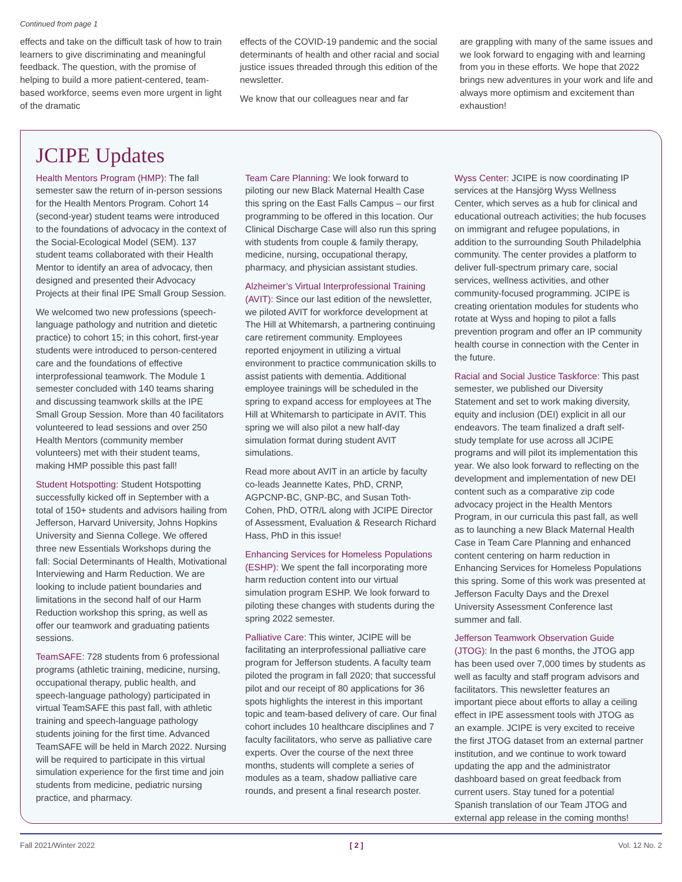Continued from page 1
effects and take on the difficult task of how to train learners to give discriminating and meaningful feedback. The question, with the promise of helping to build a more patient-centered, team-based workforce, seems even more urgent in light of the dramatic
effects of the COVID-19 pandemic and the social determinants of health and other racial and social justice issues threaded through this edition of the newsletter.
We know that our colleagues near and far
are grappling with many of the same issues and we look forward to engaging with and learning from you in these efforts. We hope that 2022 brings new adventures in your work and life and always more optimism and excitement than exhaustion!
JCIPE Updates
Health Mentors Program (HMP): The fall semester saw the return of in-person sessions for the Health Mentors Program. Cohort 14 (second-year) student teams were introduced to the foundations of advocacy in the context of the Social-Ecological Model (SEM). 137 student teams collaborated with their Health Mentor to identify an area of advocacy, then designed and presented their Advocacy Projects at their final IPE Small Group Session.
We welcomed two new professions (speech-language pathology and nutrition and dietetic practice) to cohort 15; in this cohort, first-year students were introduced to person-centered care and the foundations of effective interprofessional teamwork. The Module 1 semester concluded with 140 teams sharing and discussing teamwork skills at the IPE Small Group Session. More than 40 facilitators volunteered to lead sessions and over 250 Health Mentors (community member volunteers) met with their student teams, making HMP possible this past fall!
Student Hotspotting: Student Hotspotting successfully kicked off in September with a total of 150+ students and advisors hailing from Jefferson, Harvard University, Johns Hopkins University and Sienna College. We offered three new Essentials Workshops during the fall: Social Determinants of Health, Motivational Interviewing and Harm Reduction. We are looking to include patient boundaries and limitations in the second half of our Harm Reduction workshop this spring, as well as offer our teamwork and graduating patients sessions.
TeamSAFE: 728 students from 6 professional programs (athletic training, medicine, nursing, occupational therapy, public health, and speech-language pathology) participated in virtual TeamSAFE this past fall, with athletic training and speech-language pathology students joining for the first time. Advanced TeamSAFE will be held in March 2022. Nursing will be required to participate in this virtual simulation experience for the first time and join students from medicine, pediatric nursing practice, and pharmacy.
Team Care Planning: We look forward to piloting our new Black Maternal Health Case this spring on the East Falls Campus – our first programming to be offered in this location. Our Clinical Discharge Case will also run this spring with students from couple & family therapy, medicine, nursing, occupational therapy, pharmacy, and physician assistant studies.
Alzheimer’s Virtual Interprofessional Training (AVIT): Since our last edition of the newsletter, we piloted AVIT for workforce development at The Hill at Whitemarsh, a partnering continuing care retirement community. Employees reported enjoyment in utilizing a virtual environment to practice communication skills to assist patients with dementia. Additional employee trainings will be scheduled in the spring to expand access for employees at The Hill at Whitemarsh to participate in AVIT. This spring we will also pilot a new half-day simulation format during student AVIT simulations.
Read more about AVIT in an article by faculty co-leads Jeannette Kates, PhD, CRNP, AGPCNP-BC, GNP-BC, and Susan Toth-Cohen, PhD, OTR/L along with JCIPE Director of Assessment, Evaluation & Research Richard Hass, PhD in this issue!
Enhancing Services for Homeless Populations (ESHP): We spent the fall incorporating more harm reduction content into our virtual simulation program ESHP. We look forward to piloting these changes with students during the spring 2022 semester.
Palliative Care: This winter, JCIPE will be facilitating an interprofessional palliative care program for Jefferson students. A faculty team piloted the program in fall 2020; that successful pilot and our receipt of 80 applications for 36 spots highlights the interest in this important topic and team-based delivery of care. Our final cohort includes 10 healthcare disciplines and 7 faculty facilitators, who serve as palliative care experts. Over the course of the next three months, students will complete a series of modules as a team, shadow palliative care rounds, and present a final research poster.
Wyss Center: JCIPE is now coordinating IP services at the Hansjörg Wyss Wellness Center, which serves as a hub for clinical and educational outreach activities; the hub focuses on immigrant and refugee populations, in addition to the surrounding South Philadelphia community. The center provides a platform to deliver full-spectrum primary care, social services, wellness activities, and other community-focused programming. JCIPE is creating orientation modules for students who rotate at Wyss and hoping to pilot a falls prevention program and offer an IP community health course in connection with the Center in the future.
Racial and Social Justice Taskforce: This past semester, we published our Diversity Statement and set to work making diversity, equity and inclusion (DEI) explicit in all our endeavors. The team finalized a draft self-study template for use across all JCIPE programs and will pilot its implementation this year. We also look forward to reflecting on the development and implementation of new DEI content such as a comparative zip code advocacy project in the Health Mentors Program, in our curricula this past fall, as well as to launching a new Black Maternal Health Case in Team Care Planning and enhanced content centering on harm reduction in Enhancing Services for Homeless Populations this spring. Some of this work was presented at Jefferson Faculty Days and the Drexel University Assessment Conference last summer and fall.
Jefferson Teamwork Observation Guide (JTOG): In the past 6 months, the JTOG app has been used over 7,000 times by students as well as faculty and staff program advisors and facilitators. This newsletter features an important piece about efforts to allay a ceiling effect in IPE assessment tools with JTOG as an example. JCIPE is very excited to receive the first JTOG dataset from an external partner institution, and we continue to work toward updating the app and the administrator dashboard based on great feedback from current users. Stay tuned for a potential Spanish translation of our Team JTOG and external app release in the coming months!
Fall 2021/Winter 2022 [ 2 ] Vol. 12 No. 2